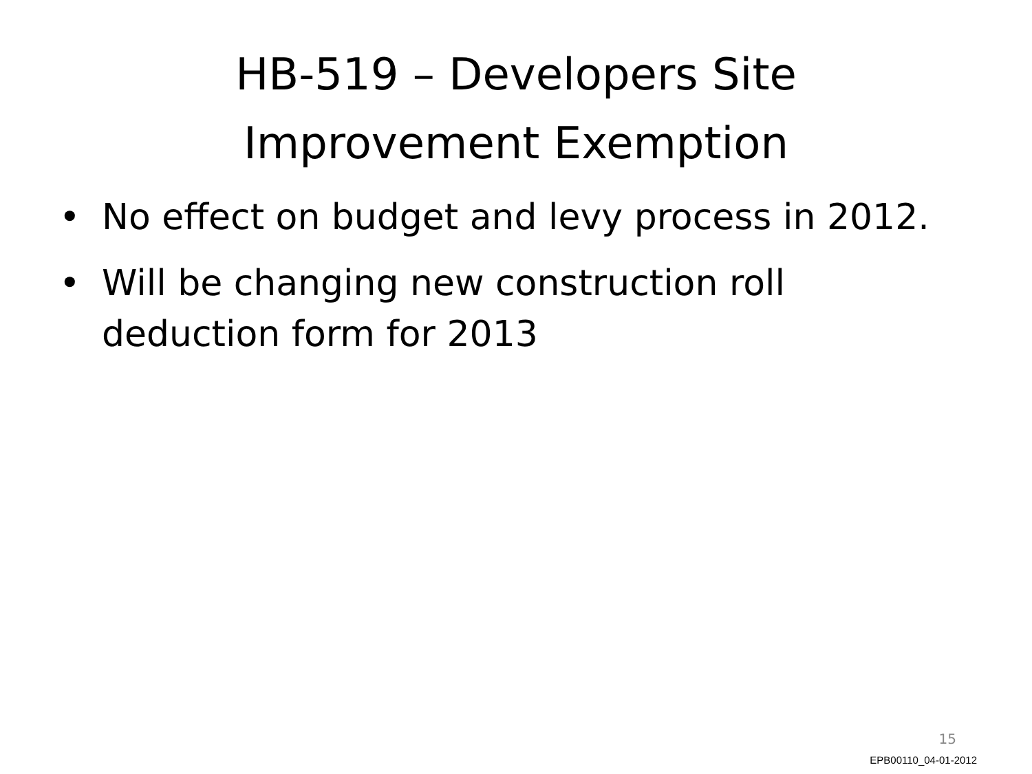HB-519 – Developers Site Improvement Exemption
• No effect on budget and levy process in 2012.
• Will be changing new construction roll deduction form for 2013
15
EPB00110_04-01-2012